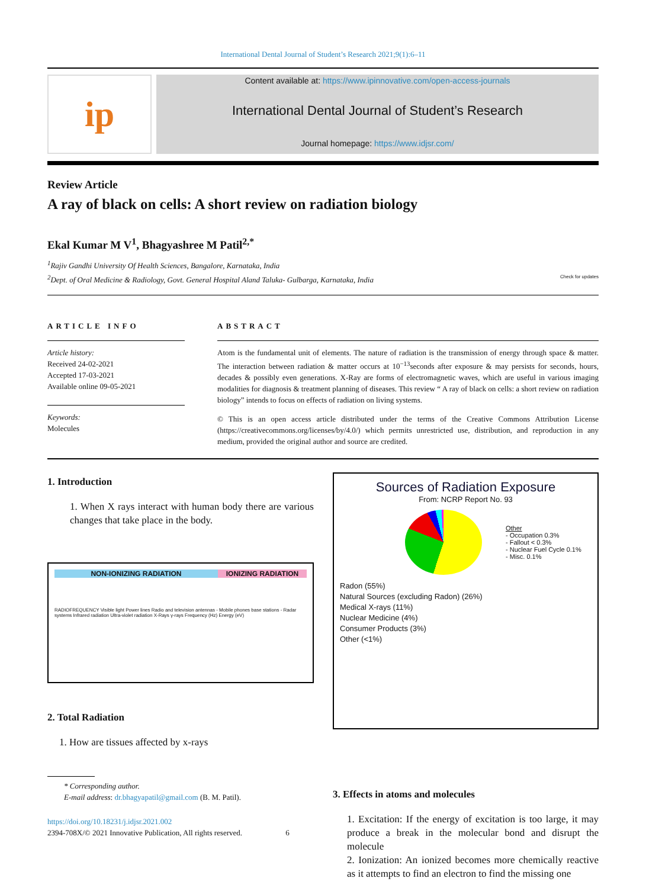International Dental Journal of Student’s Research 2021;9(1):6–11
ip
Content available at: https://www.ipinnovative.com/open-access-journals
International Dental Journal of Student’s Research
Journal homepage: https://www.idjsr.com/
Review Article
A ray of black on cells: A short review on radiation biology
Ekal Kumar M V<sup>1</sup>, Bhagyashree M Patil<sup>2,*</sup>
<sup>1</sup> Rajiv Gandhi University Of Health Sciences, Bangalore, Karnataka, India
<sup>2</sup> Dept. of Oral Medicine & Radiology, Govt. General Hospital Aland Taluka- Gulbarga, Karnataka, India Check for updates
ARTICLE INFO
Article history:
Received 24-02-2021
Accepted 17-03-2021
Available online 09-05-2021
Keywords:
Molecules
ABSTRACT
Atom is the fundamental unit of elements. The nature of radiation is the transmission of energy through space & matter. The interaction between radiation & matter occurs at 10<sup>−13</sup>seconds after exposure & may persists for seconds, hours, decades & possibly even generations. X-Ray are forms of electromagnetic waves, which are useful in various imaging modalities for diagnosis & treatment planning of diseases. This review “ A ray of black on cells: a short review on radiation biology” intends to focus on effects of radiation on living systems.
© This is an open access article distributed under the terms of the Creative Commons Attribution License (https://creativecommons.org/licenses/by/4.0/) which permits unrestricted use, distribution, and reproduction in any medium, provided the original author and source are credited.
1. Introduction
1. When X rays interact with human body there are various changes that take place in the body.
NON-IONIZING RADIATION IONIZING RADIATION
RADIOFREQUENCY Visible light Power lines Radio and television antennas - Mobile phones base stations - Radar systems Infrared radiation Ultra-violet radiation X-Rays γ-rays Frequency (Hz) Energy (eV)
2. Total Radiation
1. How are tissues affected by x-rays
* Corresponding author.
E-mail address: dr.bhagyapatil@gmail.com (B. M. Patil).
https://doi.org/10.18231/j.idjsr.2021.002
2394-708X/© 2021 Innovative Publication, All rights reserved. 6
Sources of Radiation Exposure
From: NCRP Report No. 93
Other
- Occupation 0.3%
- Fallout < 0.3%
- Nuclear Fuel Cycle 0.1%
- Misc. 0.1%
Radon (55%)
Natural Sources (excluding Radon) (26%)
Medical X-rays (11%)
Nuclear Medicine (4%)
Consumer Products (3%)
Other (<1%)
3. Effects in atoms and molecules
1. Excitation: If the energy of excitation is too large, it may produce a break in the molecular bond and disrupt the molecule
2. Ionization: An ionized becomes more chemically reactive as it attempts to find an electron to find the missing one